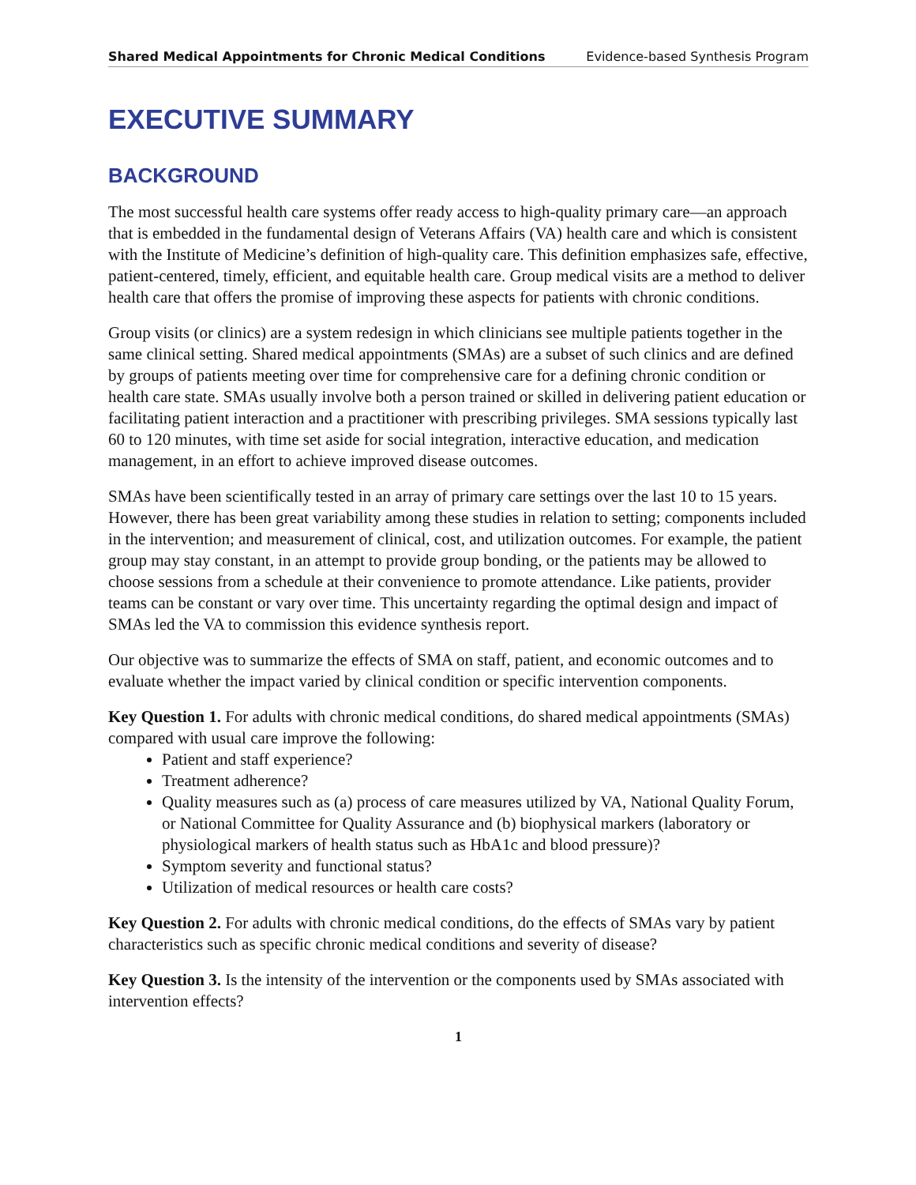Shared Medical Appointments for Chronic Medical Conditions Evidence-based Synthesis Program
EXECUTIVE SUMMARY
BACKGROUND
The most successful health care systems offer ready access to high-quality primary care—an approach that is embedded in the fundamental design of Veterans Affairs (VA) health care and which is consistent with the Institute of Medicine’s definition of high-quality care. This definition emphasizes safe, effective, patient-centered, timely, efficient, and equitable health care. Group medical visits are a method to deliver health care that offers the promise of improving these aspects for patients with chronic conditions.
Group visits (or clinics) are a system redesign in which clinicians see multiple patients together in the same clinical setting. Shared medical appointments (SMAs) are a subset of such clinics and are defined by groups of patients meeting over time for comprehensive care for a defining chronic condition or health care state. SMAs usually involve both a person trained or skilled in delivering patient education or facilitating patient interaction and a practitioner with prescribing privileges. SMA sessions typically last 60 to 120 minutes, with time set aside for social integration, interactive education, and medication management, in an effort to achieve improved disease outcomes.
SMAs have been scientifically tested in an array of primary care settings over the last 10 to 15 years. However, there has been great variability among these studies in relation to setting; components included in the intervention; and measurement of clinical, cost, and utilization outcomes. For example, the patient group may stay constant, in an attempt to provide group bonding, or the patients may be allowed to choose sessions from a schedule at their convenience to promote attendance. Like patients, provider teams can be constant or vary over time. This uncertainty regarding the optimal design and impact of SMAs led the VA to commission this evidence synthesis report.
Our objective was to summarize the effects of SMA on staff, patient, and economic outcomes and to evaluate whether the impact varied by clinical condition or specific intervention components.
Key Question 1. For adults with chronic medical conditions, do shared medical appointments (SMAs) compared with usual care improve the following:
Patient and staff experience?
Treatment adherence?
Quality measures such as (a) process of care measures utilized by VA, National Quality Forum, or National Committee for Quality Assurance and (b) biophysical markers (laboratory or physiological markers of health status such as HbA1c and blood pressure)?
Symptom severity and functional status?
Utilization of medical resources or health care costs?
Key Question 2. For adults with chronic medical conditions, do the effects of SMAs vary by patient characteristics such as specific chronic medical conditions and severity of disease?
Key Question 3. Is the intensity of the intervention or the components used by SMAs associated with intervention effects?
1